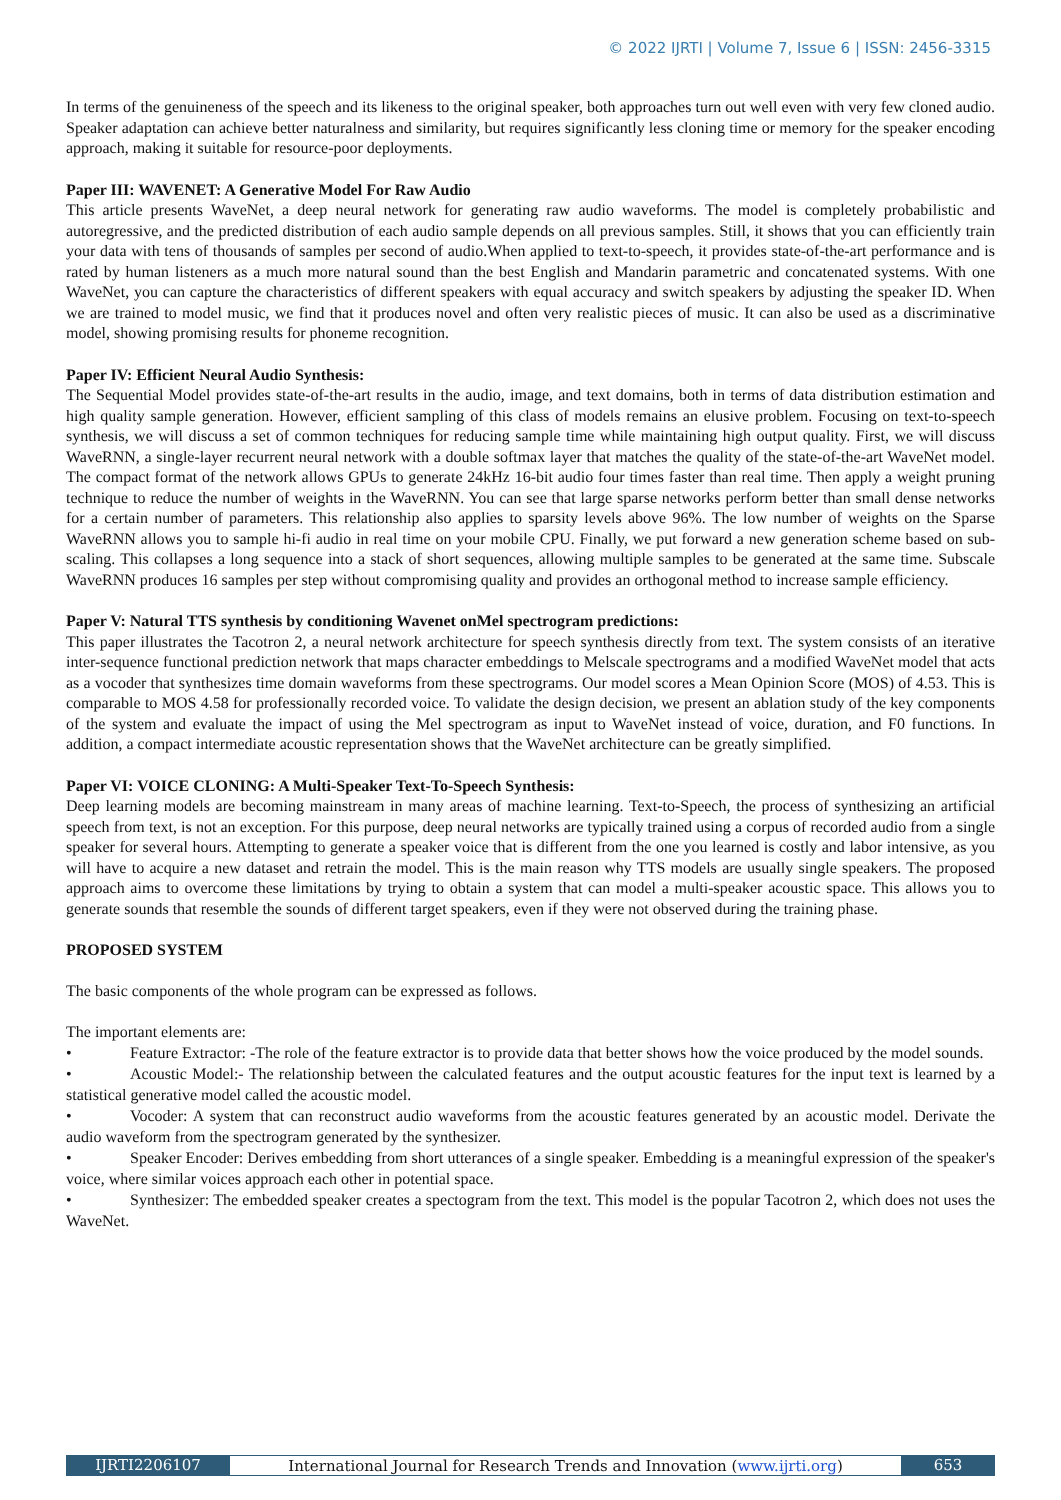© 2022 IJRTI | Volume 7, Issue 6 | ISSN: 2456-3315
In terms of the genuineness of the speech and its likeness to the original speaker, both approaches turn out well even with very few cloned audio. Speaker adaptation can achieve better naturalness and similarity, but requires significantly less cloning time or memory for the speaker encoding approach, making it suitable for resource-poor deployments.
Paper III: WAVENET: A Generative Model For Raw Audio
This article presents WaveNet, a deep neural network for generating raw audio waveforms. The model is completely probabilistic and autoregressive, and the predicted distribution of each audio sample depends on all previous samples. Still, it shows that you can efficiently train your data with tens of thousands of samples per second of audio.When applied to text-to-speech, it provides state-of-the-art performance and is rated by human listeners as a much more natural sound than the best English and Mandarin parametric and concatenated systems. With one WaveNet, you can capture the characteristics of different speakers with equal accuracy and switch speakers by adjusting the speaker ID. When we are trained to model music, we find that it produces novel and often very realistic pieces of music. It can also be used as a discriminative model, showing promising results for phoneme recognition.
Paper IV: Efficient Neural Audio Synthesis:
The Sequential Model provides state-of-the-art results in the audio, image, and text domains, both in terms of data distribution estimation and high quality sample generation. However, efficient sampling of this class of models remains an elusive problem. Focusing on text-to-speech synthesis, we will discuss a set of common techniques for reducing sample time while maintaining high output quality. First, we will discuss WaveRNN, a single-layer recurrent neural network with a double softmax layer that matches the quality of the state-of-the-art WaveNet model. The compact format of the network allows GPUs to generate 24kHz 16-bit audio four times faster than real time. Then apply a weight pruning technique to reduce the number of weights in the WaveRNN. You can see that large sparse networks perform better than small dense networks for a certain number of parameters. This relationship also applies to sparsity levels above 96%. The low number of weights on the Sparse WaveRNN allows you to sample hi-fi audio in real time on your mobile CPU. Finally, we put forward a new generation scheme based on sub-scaling. This collapses a long sequence into a stack of short sequences, allowing multiple samples to be generated at the same time. Subscale WaveRNN produces 16 samples per step without compromising quality and provides an orthogonal method to increase sample efficiency.
Paper V: Natural TTS synthesis by conditioning Wavenet onMel spectrogram predictions:
This paper illustrates the Tacotron 2, a neural network architecture for speech synthesis directly from text. The system consists of an iterative inter-sequence functional prediction network that maps character embeddings to Melscale spectrograms and a modified WaveNet model that acts as a vocoder that synthesizes time domain waveforms from these spectrograms. Our model scores a Mean Opinion Score (MOS) of 4.53. This is comparable to MOS 4.58 for professionally recorded voice. To validate the design decision, we present an ablation study of the key components of the system and evaluate the impact of using the Mel spectrogram as input to WaveNet instead of voice, duration, and F0 functions. In addition, a compact intermediate acoustic representation shows that the WaveNet architecture can be greatly simplified.
Paper VI: VOICE CLONING: A Multi-Speaker Text-To-Speech Synthesis:
Deep learning models are becoming mainstream in many areas of machine learning. Text-to-Speech, the process of synthesizing an artificial speech from text, is not an exception. For this purpose, deep neural networks are typically trained using a corpus of recorded audio from a single speaker for several hours. Attempting to generate a speaker voice that is different from the one you learned is costly and labor intensive, as you will have to acquire a new dataset and retrain the model. This is the main reason why TTS models are usually single speakers. The proposed approach aims to overcome these limitations by trying to obtain a system that can model a multi-speaker acoustic space. This allows you to generate sounds that resemble the sounds of different target speakers, even if they were not observed during the training phase.
PROPOSED SYSTEM
The basic components of the whole program can be expressed as follows.
The important elements are:
• Feature Extractor: -The role of the feature extractor is to provide data that better shows how the voice produced by the model sounds.
• Acoustic Model:- The relationship between the calculated features and the output acoustic features for the input text is learned by a statistical generative model called the acoustic model.
• Vocoder: A system that can reconstruct audio waveforms from the acoustic features generated by an acoustic model. Derivate the audio waveform from the spectrogram generated by the synthesizer.
• Speaker Encoder: Derives embedding from short utterances of a single speaker. Embedding is a meaningful expression of the speaker's voice, where similar voices approach each other in potential space.
• Synthesizer: The embedded speaker creates a spectogram from the text. This model is the popular Tacotron 2, which does not uses the WaveNet.
IJRTI2206107 International Journal for Research Trends and Innovation (www.ijrti.org)
653